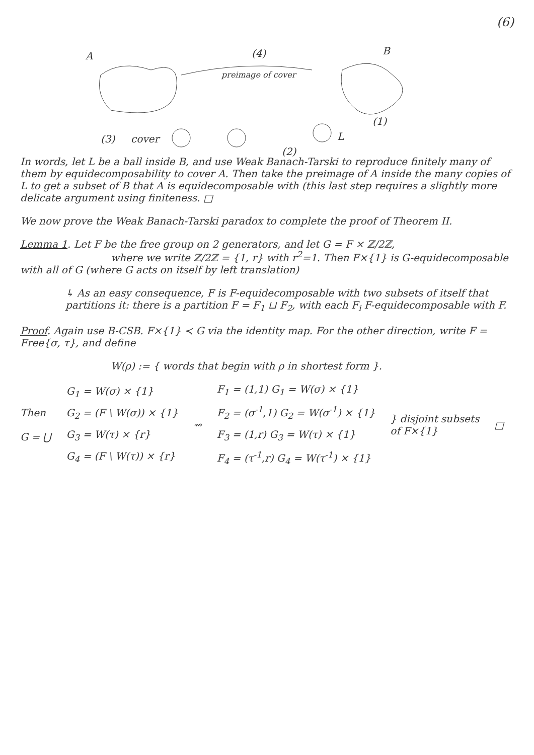(6)
A (4) B
preimage of cover
(1)
L (3) cover
(2)
In words, let L be a ball inside B, and use Weak Banach-Tarski to reproduce finitely many of them by equidecomposability to cover A. Then take the preimage of A inside the many copies of L to get a subset of B that A is equidecomposable with (this last step requires a slightly more delicate argument using finiteness. □
We now prove the Weak Banach-Tarski paradox to complete the proof of Theorem II.
Lemma 1. Let F be the free group on 2 generators, and let G = F × ℤ/2ℤ,
where we write ℤ/2ℤ = {1, r} with r<sup>2</sup>=1. Then F×{1} is G-equidecomposable
with all of G (where G acts on itself by left translation)
↳ As an easy consequence, F is F-equidecomposable with two subsets of itself that partitions it: there is a partition F = F<sub>1</sub> ⊔ F<sub>2</sub>, with each F<sub>i</sub> F-equidecomposable with F.
Proof. Again use B-CSB. F×{1} ≺ G via the identity map. For the other direction, write F = Free{σ, τ}, and define
W(ρ) := { words that begin with ρ in shortest form }.
Then
G = ⋃
G<sub>1</sub> = W(σ) × {1}
G<sub>2</sub> = (F \ W(σ)) × {1}
G<sub>3</sub> = W(τ) × {r}
G<sub>4</sub> = (F \ W(τ)) × {r}
⇝
F<sub>1</sub> = (1,1) G<sub>1</sub> = W(σ) × {1}
F<sub>2</sub> = (σ<sup>-1</sup>,1) G<sub>2</sub> = W(σ<sup>-1</sup>) × {1}
F<sub>3</sub> = (1,r) G<sub>3</sub> = W(τ) × {1}
F<sub>4</sub> = (τ<sup>-1</sup>,r) G<sub>4</sub> = W(τ<sup>-1</sup>) × {1}
} disjoint subsets
of F×{1}
□